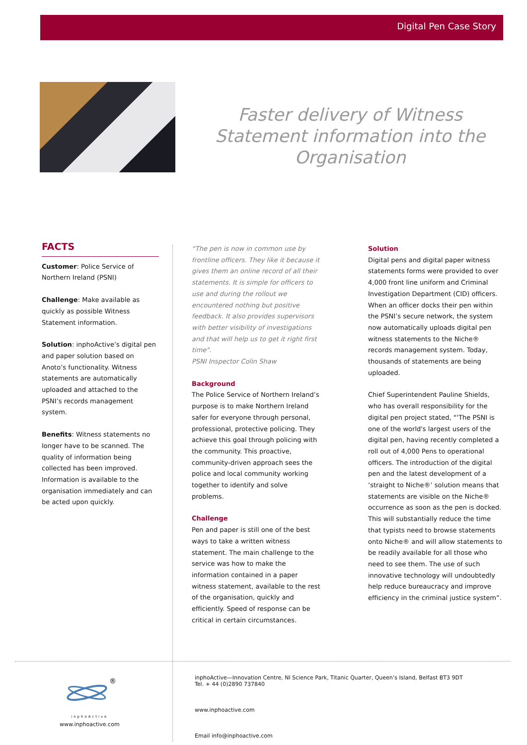Digital Pen Case Story
Faster delivery of Witness Statement information into the Organisation
FACTS
Customer: Police Service of Northern Ireland (PSNI)
Challenge: Make available as quickly as possible Witness Statement information.
Solution: inphoActive’s digital pen and paper solution based on Anoto’s functionality. Witness statements are automatically uploaded and attached to the PSNI’s records management system.
Benefits: Witness statements no longer have to be scanned. The quality of information being collected has been improved. Information is available to the organisation immediately and can be acted upon quickly.
“The pen is now in common use by frontline officers. They like it because it gives them an online record of all their statements. It is simple for officers to use and during the rollout we encountered nothing but positive feedback. It also provides supervisors with better visibility of investigations and that will help us to get it right first time".
PSNI Inspector Colin Shaw
Background
The Police Service of Northern Ireland’s purpose is to make Northern Ireland safer for everyone through personal, professional, protective policing. They achieve this goal through policing with the community. This proactive, community-driven approach sees the police and local community working together to identify and solve problems.
Challenge
Pen and paper is still one of the best ways to take a written witness statement. The main challenge to the service was how to make the information contained in a paper witness statement, available to the rest of the organisation, quickly and efficiently. Speed of response can be critical in certain circumstances.
Solution
Digital pens and digital paper witness statements forms were provided to over 4,000 front line uniform and Criminal Investigation Department (CID) officers. When an officer docks their pen within the PSNI’s secure network, the system now automatically uploads digital pen witness statements to the Niche® records management system. Today, thousands of statements are being uploaded.
Chief Superintendent Pauline Shields, who has overall responsibility for the digital pen project stated, “'The PSNI is one of the world's largest users of the digital pen, having recently completed a roll out of 4,000 Pens to operational officers. The introduction of the digital pen and the latest development of a ‘straight to Niche®’ solution means that statements are visible on the Niche® occurrence as soon as the pen is docked. This will substantially reduce the time that typists need to browse statements onto Niche® and will allow statements to be readily available for all those who need to see them. The use of such innovative technology will undoubtedly help reduce bureaucracy and improve efficiency in the criminal justice system”.
®
inphoActive
www.inphoactive.com
inphoActive—Innovation Centre, NI Science Park, Titanic Quarter, Queen’s Island, Belfast BT3 9DT
Tel. + 44 (0)2890 737840
www.inphoactive.com
Email info@inphoactive.com